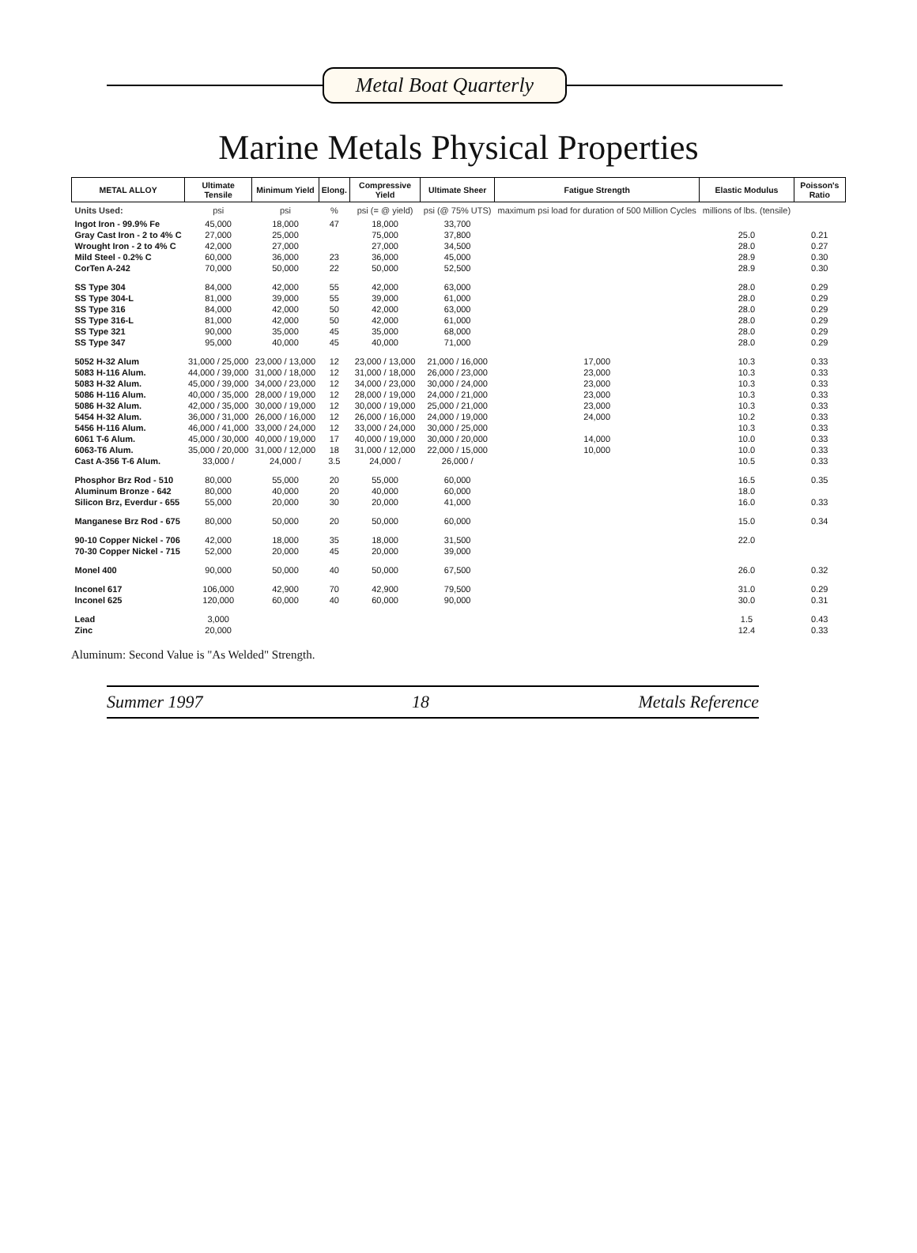Metal Boat Quarterly
Marine Metals Physical Properties
| METAL ALLOY | Ultimate Tensile | Minimum Yield | Elong. | Compressive Yield | Ultimate Sheer | Fatigue Strength | Elastic Modulus | Poisson's Ratio |
| --- | --- | --- | --- | --- | --- | --- | --- | --- |
| Units Used: | psi | psi | % | psi (= @ yield) | psi (@ 75% UTS) | maximum psi load for duration of 500 Million Cycles | millions of lbs. (tensile) | |
| Ingot Iron - 99.9% Fe | 45,000 | 18,000 | 47 | 18,000 | 33,700 | | | |
| Gray Cast Iron - 2 to 4% C | 27,000 | 25,000 | | 75,000 | 37,800 | | 25.0 | 0.21 |
| Wrought Iron - 2 to 4% C | 42,000 | 27,000 | | 27,000 | 34,500 | | 28.0 | 0.27 |
| Mild Steel - 0.2% C | 60,000 | 36,000 | 23 | 36,000 | 45,000 | | 28.9 | 0.30 |
| CorTen A-242 | 70,000 | 50,000 | 22 | 50,000 | 52,500 | | 28.9 | 0.30 |
| SS Type 304 | 84,000 | 42,000 | 55 | 42,000 | 63,000 | | 28.0 | 0.29 |
| SS Type 304-L | 81,000 | 39,000 | 55 | 39,000 | 61,000 | | 28.0 | 0.29 |
| SS Type 316 | 84,000 | 42,000 | 50 | 42,000 | 63,000 | | 28.0 | 0.29 |
| SS Type 316-L | 81,000 | 42,000 | 50 | 42,000 | 61,000 | | 28.0 | 0.29 |
| SS Type 321 | 90,000 | 35,000 | 45 | 35,000 | 68,000 | | 28.0 | 0.29 |
| SS Type 347 | 95,000 | 40,000 | 45 | 40,000 | 71,000 | | 28.0 | 0.29 |
| 5052 H-32 Alum | 31,000 / 25,000 | 23,000 / 13,000 | 12 | 23,000 / 13,000 | 21,000 / 16,000 | 17,000 | 10.3 | 0.33 |
| 5083 H-116 Alum. | 44,000 / 39,000 | 31,000 / 18,000 | 12 | 31,000 / 18,000 | 26,000 / 23,000 | 23,000 | 10.3 | 0.33 |
| 5083 H-32 Alum. | 45,000 / 39,000 | 34,000 / 23,000 | 12 | 34,000 / 23,000 | 30,000 / 24,000 | 23,000 | 10.3 | 0.33 |
| 5086 H-116 Alum. | 40,000 / 35,000 | 28,000 / 19,000 | 12 | 28,000 / 19,000 | 24,000 / 21,000 | 23,000 | 10.3 | 0.33 |
| 5086 H-32 Alum. | 42,000 / 35,000 | 30,000 / 19,000 | 12 | 30,000 / 19,000 | 25,000 / 21,000 | 23,000 | 10.3 | 0.33 |
| 5454 H-32 Alum. | 36,000 / 31,000 | 26,000 / 16,000 | 12 | 26,000 / 16,000 | 24,000 / 19,000 | 24,000 | 10.2 | 0.33 |
| 5456 H-116 Alum. | 46,000 / 41,000 | 33,000 / 24,000 | 12 | 33,000 / 24,000 | 30,000 / 25,000 | | 10.3 | 0.33 |
| 6061 T-6 Alum. | 45,000 / 30,000 | 40,000 / 19,000 | 17 | 40,000 / 19,000 | 30,000 / 20,000 | 14,000 | 10.0 | 0.33 |
| 6063-T6 Alum. | 35,000 / 20,000 | 31,000 / 12,000 | 18 | 31,000 / 12,000 | 22,000 / 15,000 | 10,000 | 10.0 | 0.33 |
| Cast A-356 T-6 Alum. | 33,000 / | 24,000 / | 3.5 | 24,000 / | 26,000 / | | 10.5 | 0.33 |
| Phosphor Brz Rod - 510 | 80,000 | 55,000 | 20 | 55,000 | 60,000 | | 16.5 | 0.35 |
| Aluminum Bronze - 642 | 80,000 | 40,000 | 20 | 40,000 | 60,000 | | 18.0 | |
| Silicon Brz, Everdur - 655 | 55,000 | 20,000 | 30 | 20,000 | 41,000 | | 16.0 | 0.33 |
| Manganese Brz Rod - 675 | 80,000 | 50,000 | 20 | 50,000 | 60,000 | | 15.0 | 0.34 |
| 90-10 Copper Nickel - 706 | 42,000 | 18,000 | 35 | 18,000 | 31,500 | | 22.0 | |
| 70-30 Copper Nickel - 715 | 52,000 | 20,000 | 45 | 20,000 | 39,000 | | | |
| Monel 400 | 90,000 | 50,000 | 40 | 50,000 | 67,500 | | 26.0 | 0.32 |
| Inconel 617 | 106,000 | 42,900 | 70 | 42,900 | 79,500 | | 31.0 | 0.29 |
| Inconel 625 | 120,000 | 60,000 | 40 | 60,000 | 90,000 | | 30.0 | 0.31 |
| Lead | 3,000 | | | | | | 1.5 | 0.43 |
| Zinc | 20,000 | | | | | | 12.4 | 0.33 |
Aluminum: Second Value is "As Welded" Strength.
Summer 1997 18 Metals Reference